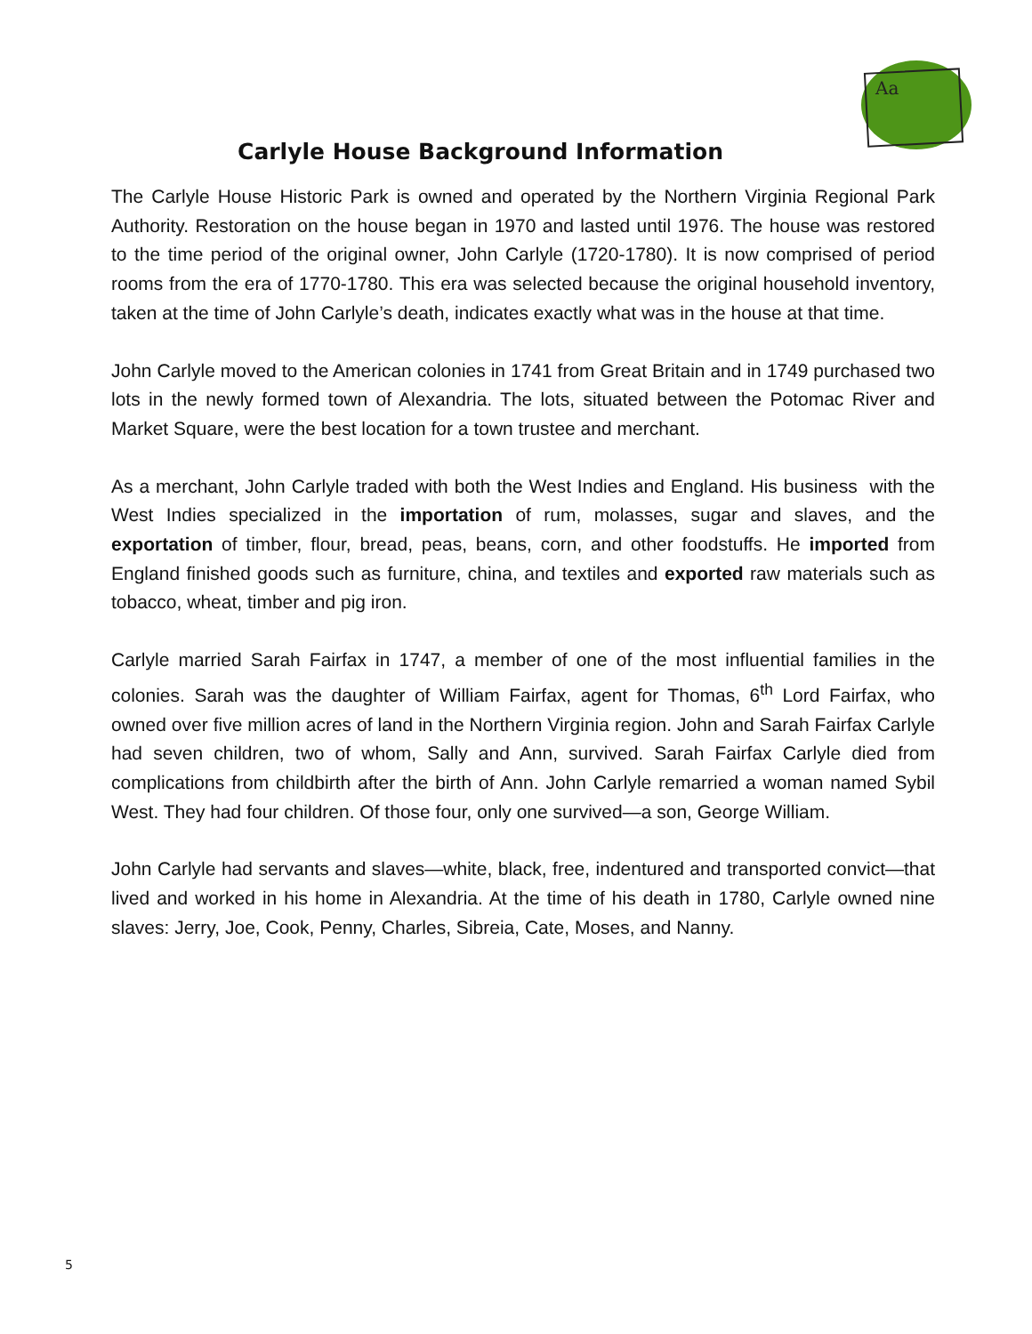Aa
Carlyle House Background Information
The Carlyle House Historic Park is owned and operated by the Northern Virginia Regional Park Authority. Restoration on the house began in 1970 and lasted until 1976. The house was restored to the time period of the original owner, John Carlyle (1720-1780). It is now comprised of period rooms from the era of 1770-1780. This era was selected because the original household inventory, taken at the time of John Carlyle’s death, indicates exactly what was in the house at that time.
John Carlyle moved to the American colonies in 1741 from Great Britain and in 1749 purchased two lots in the newly formed town of Alexandria. The lots, situated between the Potomac River and Market Square, were the best location for a town trustee and merchant.
As a merchant, John Carlyle traded with both the West Indies and England. His business with the West Indies specialized in the importation of rum, molasses, sugar and slaves, and the exportation of timber, flour, bread, peas, beans, corn, and other foodstuffs. He imported from England finished goods such as furniture, china, and textiles and exported raw materials such as tobacco, wheat, timber and pig iron.
Carlyle married Sarah Fairfax in 1747, a member of one of the most influential families in the colonies. Sarah was the daughter of William Fairfax, agent for Thomas, 6<sup>th</sup> Lord Fairfax, who owned over five million acres of land in the Northern Virginia region. John and Sarah Fairfax Carlyle had seven children, two of whom, Sally and Ann, survived. Sarah Fairfax Carlyle died from complications from childbirth after the birth of Ann. John Carlyle remarried a woman named Sybil West. They had four children. Of those four, only one survived—a son, George William.
John Carlyle had servants and slaves—white, black, free, indentured and transported convict—that lived and worked in his home in Alexandria. At the time of his death in 1780, Carlyle owned nine slaves: Jerry, Joe, Cook, Penny, Charles, Sibreia, Cate, Moses, and Nanny.
5